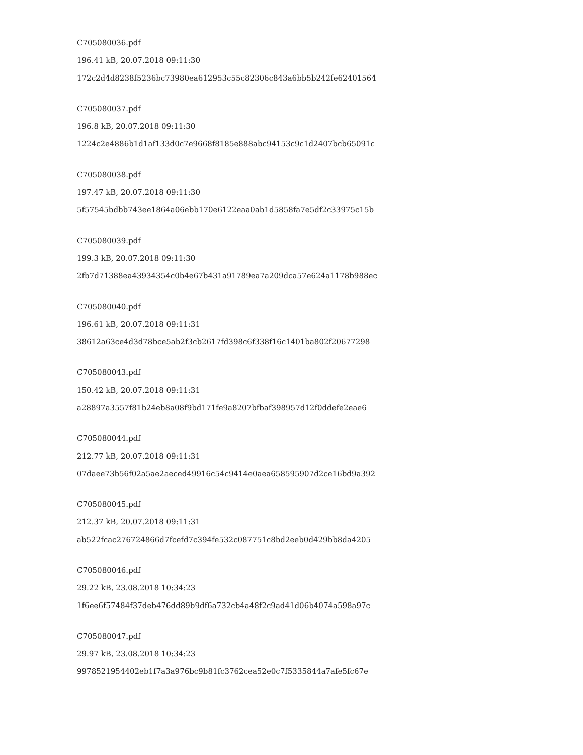C705080036.pdf
196.41 kB, 20.07.2018 09:11:30
172c2d4d8238f5236bc73980ea612953c55c82306c843a6bb5b242fe62401564
C705080037.pdf
196.8 kB, 20.07.2018 09:11:30
1224c2e4886b1d1af133d0c7e9668f8185e888abc94153c9c1d2407bcb65091c
C705080038.pdf
197.47 kB, 20.07.2018 09:11:30
5f57545bdbb743ee1864a06ebb170e6122eaa0ab1d5858fa7e5df2c33975c15b
C705080039.pdf
199.3 kB, 20.07.2018 09:11:30
2fb7d71388ea43934354c0b4e67b431a91789ea7a209dca57e624a1178b988ec
C705080040.pdf
196.61 kB, 20.07.2018 09:11:31
38612a63ce4d3d78bce5ab2f3cb2617fd398c6f338f16c1401ba802f20677298
C705080043.pdf
150.42 kB, 20.07.2018 09:11:31
a28897a3557f81b24eb8a08f9bd171fe9a8207bfbaf398957d12f0ddefe2eae6
C705080044.pdf
212.77 kB, 20.07.2018 09:11:31
07daee73b56f02a5ae2aeced49916c54c9414e0aea658595907d2ce16bd9a392
C705080045.pdf
212.37 kB, 20.07.2018 09:11:31
ab522fcac276724866d7fcefd7c394fe532c087751c8bd2eeb0d429bb8da4205
C705080046.pdf
29.22 kB, 23.08.2018 10:34:23
1f6ee6f57484f37deb476dd89b9df6a732cb4a48f2c9ad41d06b4074a598a97c
C705080047.pdf
29.97 kB, 23.08.2018 10:34:23
9978521954402eb1f7a3a976bc9b81fc3762cea52e0c7f5335844a7afe5fc67e